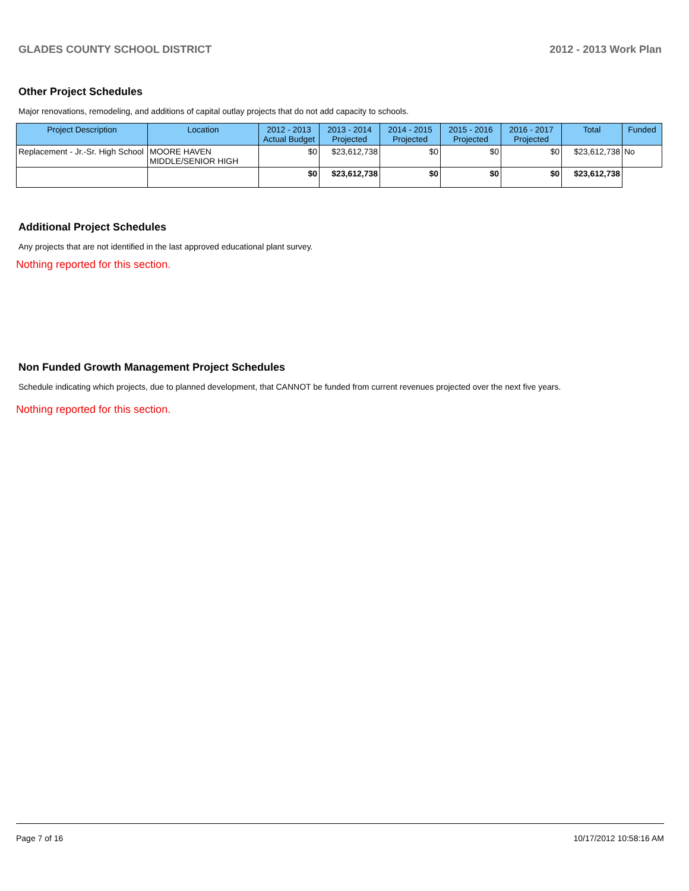GLADES COUNTY SCHOOL DISTRICT 2012 - 2013 Work Plan
Other Project Schedules
Major renovations, remodeling, and additions of capital outlay projects that do not add capacity to schools.
| Project Description | Location | 2012 - 2013 Actual Budget | 2013 - 2014 Projected | 2014 - 2015 Projected | 2015 - 2016 Projected | 2016 - 2017 Projected | Total | Funded |
| --- | --- | --- | --- | --- | --- | --- | --- | --- |
| Replacement - Jr.-Sr. High School | MOORE HAVEN MIDDLE/SENIOR HIGH | $0 | $23,612,738 | $0 | $0 | $0 | $23,612,738 | No |
| | | $0 | $23,612,738 | $0 | $0 | $0 | $23,612,738 | |
Additional Project Schedules
Any projects that are not identified in the last approved educational plant survey.
Nothing reported for this section.
Non Funded Growth Management Project Schedules
Schedule indicating which projects, due to planned development, that CANNOT be funded from current revenues projected over the next five years.
Nothing reported for this section.
Page 7 of 16 10/17/2012 10:58:16 AM